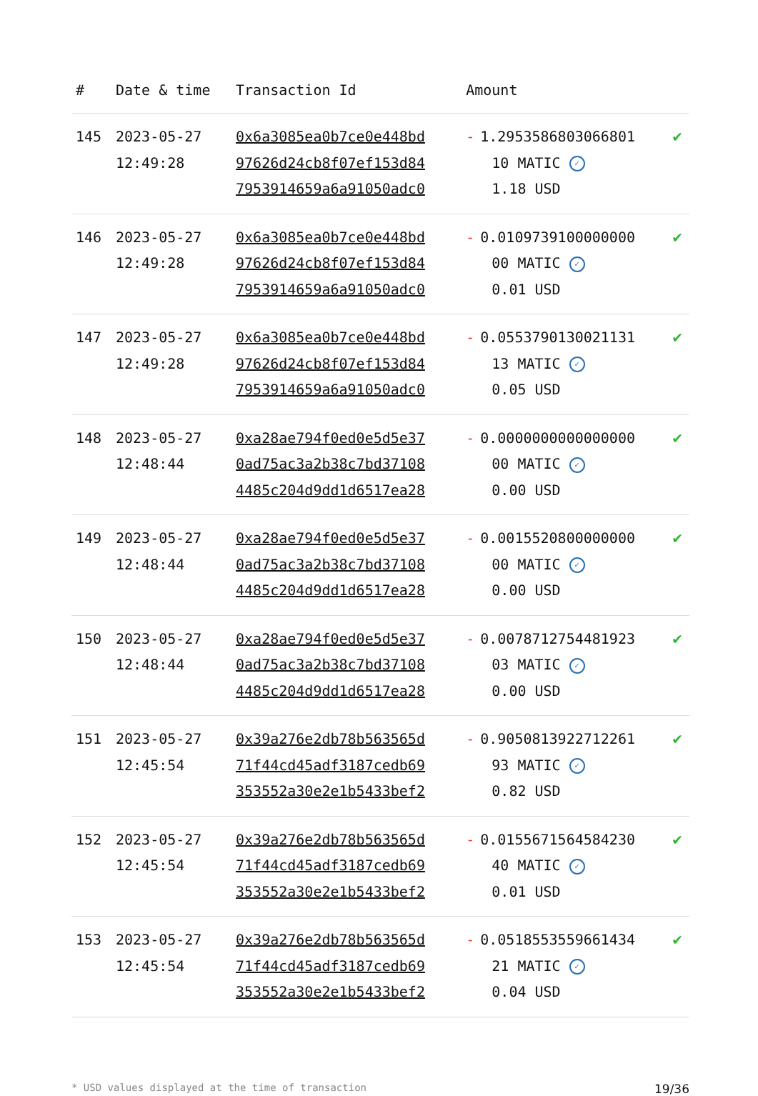| # | Date & time | Transaction Id | Amount | |
| --- | --- | --- | --- | --- |
| 145 | 2023-05-27 12:49:28 | 0x6a3085ea0b7ce0e448bd 97626d24cb8f07ef153d84 7953914659a6a91050adc0 | - 1.2953586803066801 10 MATIC ✓ 1.18 USD | ✔ |
| 146 | 2023-05-27 12:49:28 | 0x6a3085ea0b7ce0e448bd 97626d24cb8f07ef153d84 7953914659a6a91050adc0 | - 0.0109739100000000 00 MATIC ✓ 0.01 USD | ✔ |
| 147 | 2023-05-27 12:49:28 | 0x6a3085ea0b7ce0e448bd 97626d24cb8f07ef153d84 7953914659a6a91050adc0 | - 0.0553790130021131 13 MATIC ✓ 0.05 USD | ✔ |
| 148 | 2023-05-27 12:48:44 | 0xa28ae794f0ed0e5d5e37 0ad75ac3a2b38c7bd37108 4485c204d9dd1d6517ea28 | - 0.0000000000000000 00 MATIC ✓ 0.00 USD | ✔ |
| 149 | 2023-05-27 12:48:44 | 0xa28ae794f0ed0e5d5e37 0ad75ac3a2b38c7bd37108 4485c204d9dd1d6517ea28 | - 0.0015520800000000 00 MATIC ✓ 0.00 USD | ✔ |
| 150 | 2023-05-27 12:48:44 | 0xa28ae794f0ed0e5d5e37 0ad75ac3a2b38c7bd37108 4485c204d9dd1d6517ea28 | - 0.0078712754481923 03 MATIC ✓ 0.00 USD | ✔ |
| 151 | 2023-05-27 12:45:54 | 0x39a276e2db78b563565d 71f44cd45adf3187cedb69 353552a30e2e1b5433bef2 | - 0.9050813922712261 93 MATIC ✓ 0.82 USD | ✔ |
| 152 | 2023-05-27 12:45:54 | 0x39a276e2db78b563565d 71f44cd45adf3187cedb69 353552a30e2e1b5433bef2 | - 0.0155671564584230 40 MATIC ✓ 0.01 USD | ✔ |
| 153 | 2023-05-27 12:45:54 | 0x39a276e2db78b563565d 71f44cd45adf3187cedb69 353552a30e2e1b5433bef2 | - 0.0518553559661434 21 MATIC ✓ 0.04 USD | ✔ |
* USD values displayed at the time of transaction 19/36